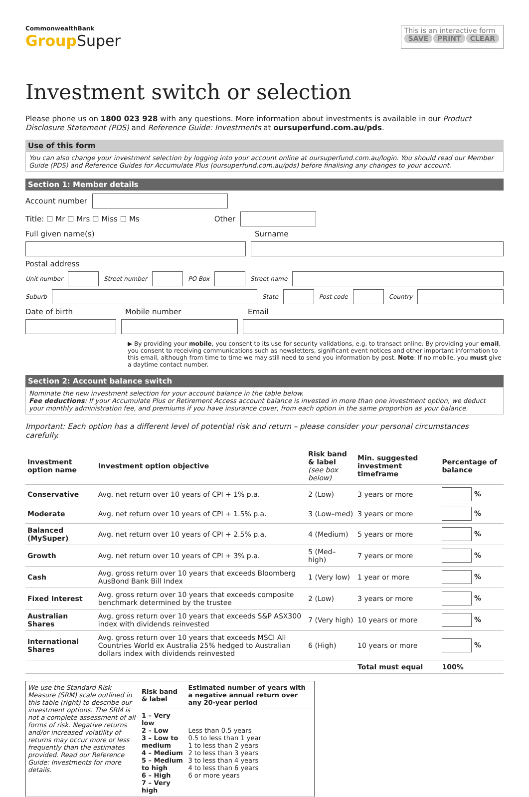CommonwealthBank
GroupSuper
This is an interactive form
SAVE PRINT CLEAR
Investment switch or selection
Please phone us on 1800 023 928 with any questions. More information about investments is available in our Product Disclosure Statement (PDS) and Reference Guide: Investments at oursuperfund.com.au/pds.
Use of this form
You can also change your investment selection by logging into your account online at oursuperfund.com.au/login. You should read our Member Guide (PDS) and Reference Guides for Accumulate Plus (oursuperfund.com.au/pds) before finalising any changes to your account.
Section 1: Member details
Account number
Title: ☐ Mr ☐ Mrs ☐ Miss ☐ Ms Other
Full given name(s) Surname
Postal address
Unit number Street number PO Box Street name
Suburb State Post code Country
Date of birth Mobile number Email
▶ By providing your mobile, you consent to its use for security validations, e.g. to transact online. By providing your email, you consent to receiving communications such as newsletters, significant event notices and other important information to this email, although from time to time we may still need to send you information by post. Note: If no mobile, you must give a daytime contact number.
Section 2: Account balance switch
Nominate the new investment selection for your account balance in the table below.
Fee deductions: If your Accumulate Plus or Retirement Access account balance is invested in more than one investment option, we deduct your monthly administration fee, and premiums if you have insurance cover, from each option in the same proportion as your balance.
Important: Each option has a different level of potential risk and return – please consider your personal circumstances carefully.
| Investment option name | Investment option objective | Risk band & label (see box below) | Min. suggested investment timeframe | Percentage of balance |
| --- | --- | --- | --- | --- |
| Conservative | Avg. net return over 10 years of CPI + 1% p.a. | 2 (Low) | 3 years or more | % |
| Moderate | Avg. net return over 10 years of CPI + 1.5% p.a. | 3 (Low–med) | 3 years or more | % |
| Balanced (MySuper) | Avg. net return over 10 years of CPI + 2.5% p.a. | 4 (Medium) | 5 years or more | % |
| Growth | Avg. net return over 10 years of CPI + 3% p.a. | 5 (Med–high) | 7 years or more | % |
| Cash | Avg. gross return over 10 years that exceeds Bloomberg AusBond Bank Bill Index | 1 (Very low) | 1 year or more | % |
| Fixed Interest | Avg. gross return over 10 years that exceeds composite benchmark determined by the trustee | 2 (Low) | 3 years or more | % |
| Australian Shares | Avg. gross return over 10 years that exceeds S&P ASX300 index with dividends reinvested | 7 (Very high) | 10 years or more | % |
| International Shares | Avg. gross return over 10 years that exceeds MSCI All Countries World ex Australia 25% hedged to Australian dollars index with dividends reinvested | 6 (High) | 10 years or more | % |
| | | | Total must equal | 100% |
| We use the Standard Risk Measure (SRM) scale outlined in this table (right) to describe our investment options. The SRM is not a complete assessment of all forms of risk. Negative returns and/or increased volatility of returns may occur more or less frequently than the estimates provided. Read our Reference Guide: Investments for more details. | Risk band & label | Estimated number of years with a negative annual return over any 20-year period |
| | 1 – Very low 2 – Low 3 – Low to medium 4 – Medium 5 – Medium to high 6 – High 7 – Very high | Less than 0.5 years 0.5 to less than 1 year 1 to less than 2 years 2 to less than 3 years 3 to less than 4 years 4 to less than 6 years 6 or more years |